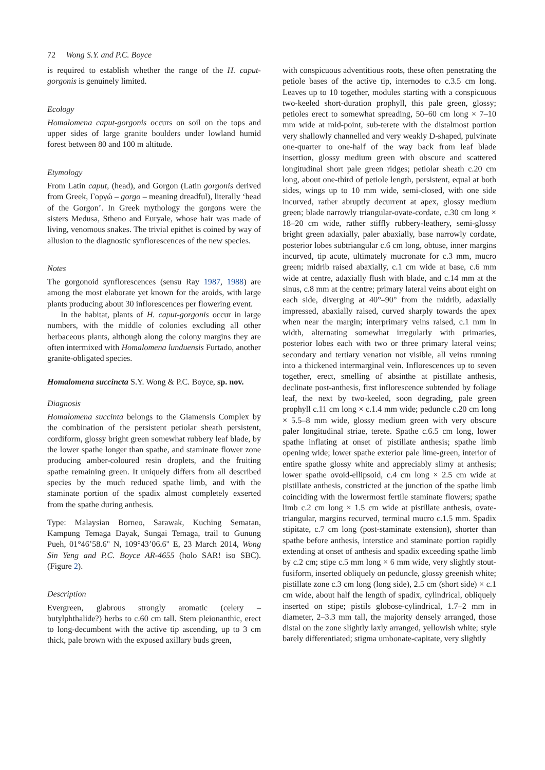72 Wong S.Y. and P.C. Boyce
is required to establish whether the range of the H. caput-gorgonis is genuinely limited.
Ecology
Homalomena caput-gorgonis occurs on soil on the tops and upper sides of large granite boulders under lowland humid forest between 80 and 100 m altitude.
Etymology
From Latin caput, (head), and Gorgon (Latin gorgonis derived from Greek, Γοργώ – gorgo – meaning dreadful), literally ‘head of the Gorgon’. In Greek mythology the gorgons were the sisters Medusa, Stheno and Euryale, whose hair was made of living, venomous snakes. The trivial epithet is coined by way of allusion to the diagnostic synflorescences of the new species.
Notes
The gorgonoid synflorescences (sensu Ray 1987, 1988) are among the most elaborate yet known for the aroids, with large plants producing about 30 inflorescences per flowering event.
In the habitat, plants of H. caput-gorgonis occur in large numbers, with the middle of colonies excluding all other herbaceous plants, although along the colony margins they are often intermixed with Homalomena lunduensis Furtado, another granite-obligated species.
Homalomena succincta S.Y. Wong & P.C. Boyce, sp. nov.
Diagnosis
Homalomena succinta belongs to the Giamensis Complex by the combination of the persistent petiolar sheath persistent, cordiform, glossy bright green somewhat rubbery leaf blade, by the lower spathe longer than spathe, and staminate flower zone producing amber-coloured resin droplets, and the fruiting spathe remaining green. It uniquely differs from all described species by the much reduced spathe limb, and with the staminate portion of the spadix almost completely exserted from the spathe during anthesis.
Type: Malaysian Borneo, Sarawak, Kuching Sematan, Kampung Temaga Dayak, Sungai Temaga, trail to Gunung Pueh, 01°46’58.6" N, 109°43’06.6" E, 23 March 2014, Wong Sin Yeng and P.C. Boyce AR-4655 (holo SAR! iso SBC). (Figure 2).
Description
Evergreen, glabrous strongly aromatic (celery – butylphthalide?) herbs to c.60 cm tall. Stem pleionanthic, erect to long-decumbent with the active tip ascending, up to 3 cm thick, pale brown with the exposed axillary buds green,
with conspicuous adventitious roots, these often penetrating the petiole bases of the active tip, internodes to c.3.5 cm long. Leaves up to 10 together, modules starting with a conspicuous two-keeled short-duration prophyll, this pale green, glossy; petioles erect to somewhat spreading, 50–60 cm long × 7–10 mm wide at mid-point, sub-terete with the distalmost portion very shallowly channelled and very weakly D-shaped, pulvinate one-quarter to one-half of the way back from leaf blade insertion, glossy medium green with obscure and scattered longitudinal short pale green ridges; petiolar sheath c.20 cm long, about one-third of petiole length, persistent, equal at both sides, wings up to 10 mm wide, semi-closed, with one side incurved, rather abruptly decurrent at apex, glossy medium green; blade narrowly triangular-ovate-cordate, c.30 cm long × 18–20 cm wide, rather stiffly rubbery-leathery, semi-glossy bright green adaxially, paler abaxially, base narrowly cordate, posterior lobes subtriangular c.6 cm long, obtuse, inner margins incurved, tip acute, ultimately mucronate for c.3 mm, mucro green; midrib raised abaxially, c.1 cm wide at base, c.6 mm wide at centre, adaxially flush with blade, and c.14 mm at the sinus, c.8 mm at the centre; primary lateral veins about eight on each side, diverging at 40°–90° from the midrib, adaxially impressed, abaxially raised, curved sharply towards the apex when near the margin; interprimary veins raised, c.1 mm in width, alternating somewhat irregularly with primaries, posterior lobes each with two or three primary lateral veins; secondary and tertiary venation not visible, all veins running into a thickened intermarginal vein. Inflorescences up to seven together, erect, smelling of absinthe at pistillate anthesis, declinate post-anthesis, first inflorescence subtended by foliage leaf, the next by two-keeled, soon degrading, pale green prophyll c.11 cm long × c.1.4 mm wide; peduncle c.20 cm long × 5.5–8 mm wide, glossy medium green with very obscure paler longitudinal striae, terete. Spathe c.6.5 cm long, lower spathe inflating at onset of pistillate anthesis; spathe limb opening wide; lower spathe exterior pale lime-green, interior of entire spathe glossy white and appreciably slimy at anthesis; lower spathe ovoid-ellipsoid, c.4 cm long × 2.5 cm wide at pistillate anthesis, constricted at the junction of the spathe limb coinciding with the lowermost fertile staminate flowers; spathe limb c.2 cm long × 1.5 cm wide at pistillate anthesis, ovate-triangular, margins recurved, terminal mucro c.1.5 mm. Spadix stipitate, c.7 cm long (post-staminate extension), shorter than spathe before anthesis, interstice and staminate portion rapidly extending at onset of anthesis and spadix exceeding spathe limb by c.2 cm; stipe c.5 mm long × 6 mm wide, very slightly stout-fusiform, inserted obliquely on peduncle, glossy greenish white; pistillate zone c.3 cm long (long side), 2.5 cm (short side) × c.1 cm wide, about half the length of spadix, cylindrical, obliquely inserted on stipe; pistils globose-cylindrical, 1.7–2 mm in diameter, 2–3.3 mm tall, the majority densely arranged, those distal on the zone slightly laxly arranged, yellowish white; style barely differentiated; stigma umbonate-capitate, very slightly